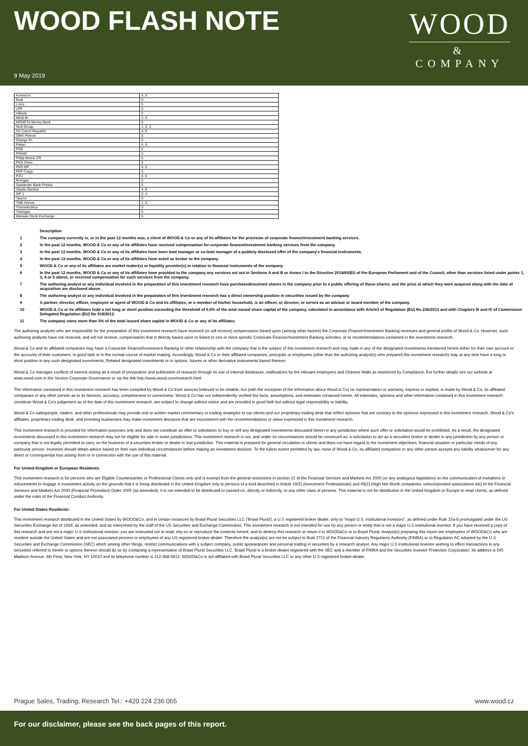WOOD FLASH NOTE
WOOD
&
COMPANY
9 May 2019
| Komercni | 4, 5 |
| Kruk | 5 |
| Lotos | 5 |
| LPP | 5 |
| mBank | 5 |
| MedLife | 2, 4 |
| MONETA Money Bank | 5 |
| NLB Group | 1, 2, 3 |
| O2 Czech Republic | 4, 5 |
| OMV Petrom | 5 |
| Orange PL | 5 |
| Pekao | 4, 5 |
| PGE | 5 |
| PGNiG | 5 |
| Philip Morris CR | 5 |
| PKN Orlen | 5 |
| PKO BP | 4, 5 |
| PKP Cargo | 5 |
| PZU | 4, 5 |
| Romgaz | 5 |
| Santander Bank Polska | 5 |
| Siauliu Bankas | 4, 8 |
| SIF 1 | 2, 4 |
| Tauron | 5 |
| TMK Artrom | 1, 3 |
| Transelectrica | 5 |
| Transgaz | 5 |
| Warsaw Stock Exchange | 5 |
Description
1 The company currently is, or in the past 12 months was, a client of WOOD & Co or any of its affiliates for the provision of corporate finance/investment banking services.
2 In the past 12 months, WOOD & Co or any of its affiliates have received compensation for corporate finance/investment banking services from the company.
3 In the past 12 months, WOOD & Co or any of its affiliates have been lead manager or co-lead manager of a publicly disclosed offer of the company's financial instruments.
4 In the past 12 months, WOOD & Co or any of its affiliates have acted as broker to the company
5 WOOD & Co or any of its affiliates are market maker(s) or liquidity provider(s) in relation to financial instruments of the company.
6 In the past 12 months, WOOD & Co or any of its affiliates have provided to the company any services set out in Sections A and B or Annex I to the Directive 2014/65/EU of the European Parliament and of the Council, other than services listed under points 1, 3, 4 or 5 above, or received compensation for such services from the company.
7 The authoring analyst or any individual involved in the preparation of this investment research have purchased/received shares in the company prior to a public offering of those shares; and the price at which they were acquired along with the date of acquisition are disclosed above.
8 The authoring analyst or any individual involved in the preparation of this investment research has a direct ownership position in securities issued by the company.
9 A partner, director, officer, employee or agent of WOOD & Co and its affiliates, or a member of his/her household, is an officer, or director, or serves as an advisor or board member of the company.
10 WOOD & Co or its affiliates hold a net long or short position exceeding the threshold of 0,5% of the total issued share capital of the company, calculated in accordance with Artcle3 of Regulation (EU) No 236/2012 and with Chapters III and IV of Commission Delegated Regulation (EU) No 918/2012.
11 The company owns more than 5% of the total issued share capital in WOOD & Co or any of its affiliates.
The authoring analysts who are responsible for the preparation of this investment research have received (or will receive) compensation based upon (among other factors) the Corporate Finance/Investment Banking revenues and general profits of Wood & Co. However, such authoring analysts have not received, and will not receive, compensation that is directly based upon or linked to one or more specific Corporate Finance/Investment Banking activities, or to recommendations contained in the investment research.
Wood & Co and its affiliated companies may have a Corporate Finance/Investment Banking or other relationship with the company that is the subject of this investment research and may trade in any of the designated investments mentioned herein either for their own account or the accounts of their customers, in good faith or in the normal course of market making. Accordingly, Wood & Co or their affiliated companies, principals or employees (other than the authoring analyst(s) who prepared this investment research) may at any time have a long or short position in any such designated investments, Related designated investments or in options, futures or other derivative instruments based thereon.
Wood & Co manages conflicts of interest arising as a result of preparation and publication of research through its use of internal databases, notifications by the relevant employees and Chinese Walls as monitored by Compliance. For further details see our website at www.wood.com in the Section Corporate Governance or via the link http://www.wood.com/research.html
The information contained in this investment research has been compiled by Wood & Co from sources believed to be reliable, but (with the exception of the information about Wood & Co) no representation or warranty, express or implied, is made by Wood & Co, its affiliated companies or any other person as to its fairness, accuracy, completeness or correctness. Wood & Co has not independently verified the facts, assumptions, and estimates contained herein. All estimates, opinions and other information contained in this investment research constitute Wood & Co's judgement as of the date of this investment research, are subject to change without notice and are provided in good faith but without legal responsibility or liability.
Wood & Co salespeople, traders, and other professionals may provide oral or written market commentary or trading strategies to our clients and our proprietary trading desk that reflect opinions that are contrary to the opinions expressed in this investment research. Wood & Co's affiliates, proprietary trading desk, and investing businesses may make investment decisions that are inconsistent with the recommendations or views expressed in this investment research.
This investment research is provided for information purposes only and does not constitute an offer or solicitation to buy or sell any designated investments discussed herein in any jurisdiction where such offer or solicitation would be prohibited. As a result, the designated investments discussed in this investment research may not be eligible for sale in some jurisdictions. This investment research is not, and under no circumstances should be construed as, a solicitation to act as a securities broker or dealer in any jurisdiction by any person or company that is not legally permitted to carry on the business of a securities broker or dealer in that jurisdiction. This material is prepared for general circulation to clients and does not have regard to the investment objectives, financial situation or particular needs of any particular person. Investors should obtain advice based on their own individual circumstances before making an investment decision. To the fullest extent permitted by law, none of Wood & Co, its affiliated companies or any other person accepts any liability whatsoever for any direct or consequential loss arising from or in connection with the use of this material.
For United Kingdom or European Residents:
This investment research is for persons who are Eligible Counterparties or Professional Clients only and is exempt from the general restrictions in section 21 of the Financial Services and Markets Act 2000 (or any analogous legislation) on the communication of invitations or inducements to engage in investment activity on the grounds that it is being distributed in the United Kingdom only to persons of a kind described in Article 19(5) (Investment Professionals) and 49(2) (High Net Worth companies, unincorporated associations etc) of the Financial Services and Markets Act 2000 (Financial Promotion) Order 2005 (as amended). It is not intended to be distributed or passed on, directly or indirectly, to any other class of persons. This material is not for distribution in the United Kingdom or Europe to retail clients, as defined under the rules of the Financial Conduct Authority.
For United States Residents:
This investment research distributed in the United States by WOOD&Co, and in certain instances by Brasil Plural Securities LLC ('Brasil Plural'), a U.S registered broker dealer, only to "major U.S. institutional investors", as defined under Rule 15a-6 promulgated under the US Securities Exchange Act of 1934, as amended, and as interpreted by the staff of the US Securities and Exchange Commission. This investment research is not intended for use by any person or entity that is not a major U.S institutional investor. If you have received a copy of this research and are not a major U.S institutional investor, you are instructed not to read, rely on or reproduce the contents hereof, and to destroy this research or return it to WOOD&Co or to Brasil Plural. Analyst(s) preparing this report are employees of WOOD&Co who are resident outside the United States and are not associated persons or employees of any US registered broker-dealer. Therefore the analyst(s) are not be subject to Rule 2711 of the Financial Industry Regulatory Authority (FINRA) or to Regulation AC adopted by the U.S Securities and Exchange Commission (SEC) which among other things, restrict communications with a subject company, public appearances and personal trading in securities by a research analyst. Any major U.S Institutional investor wishing to effect transactions in any securities referred to herein or options thereon should do so by contacting a representative of Brasil Plural Securities LLC. Brasil Plural is a broker-dealer registered with the SEC and a member of FINRA and the Securities Investor Protection Corporation. Its address is 545 Madison Avenue, 8th Floor, New York, NY 10022 and its telephone number is 212-388-5613. WOOD&Co is not affiliated with Brasil Plural Securities LLC or any other U.S registered broker-dealer.
Prague Sales, Trading, Research Tel.: +420 224 236 065 www.wood.cz
For our disclaimer, please see the back pages of this report.